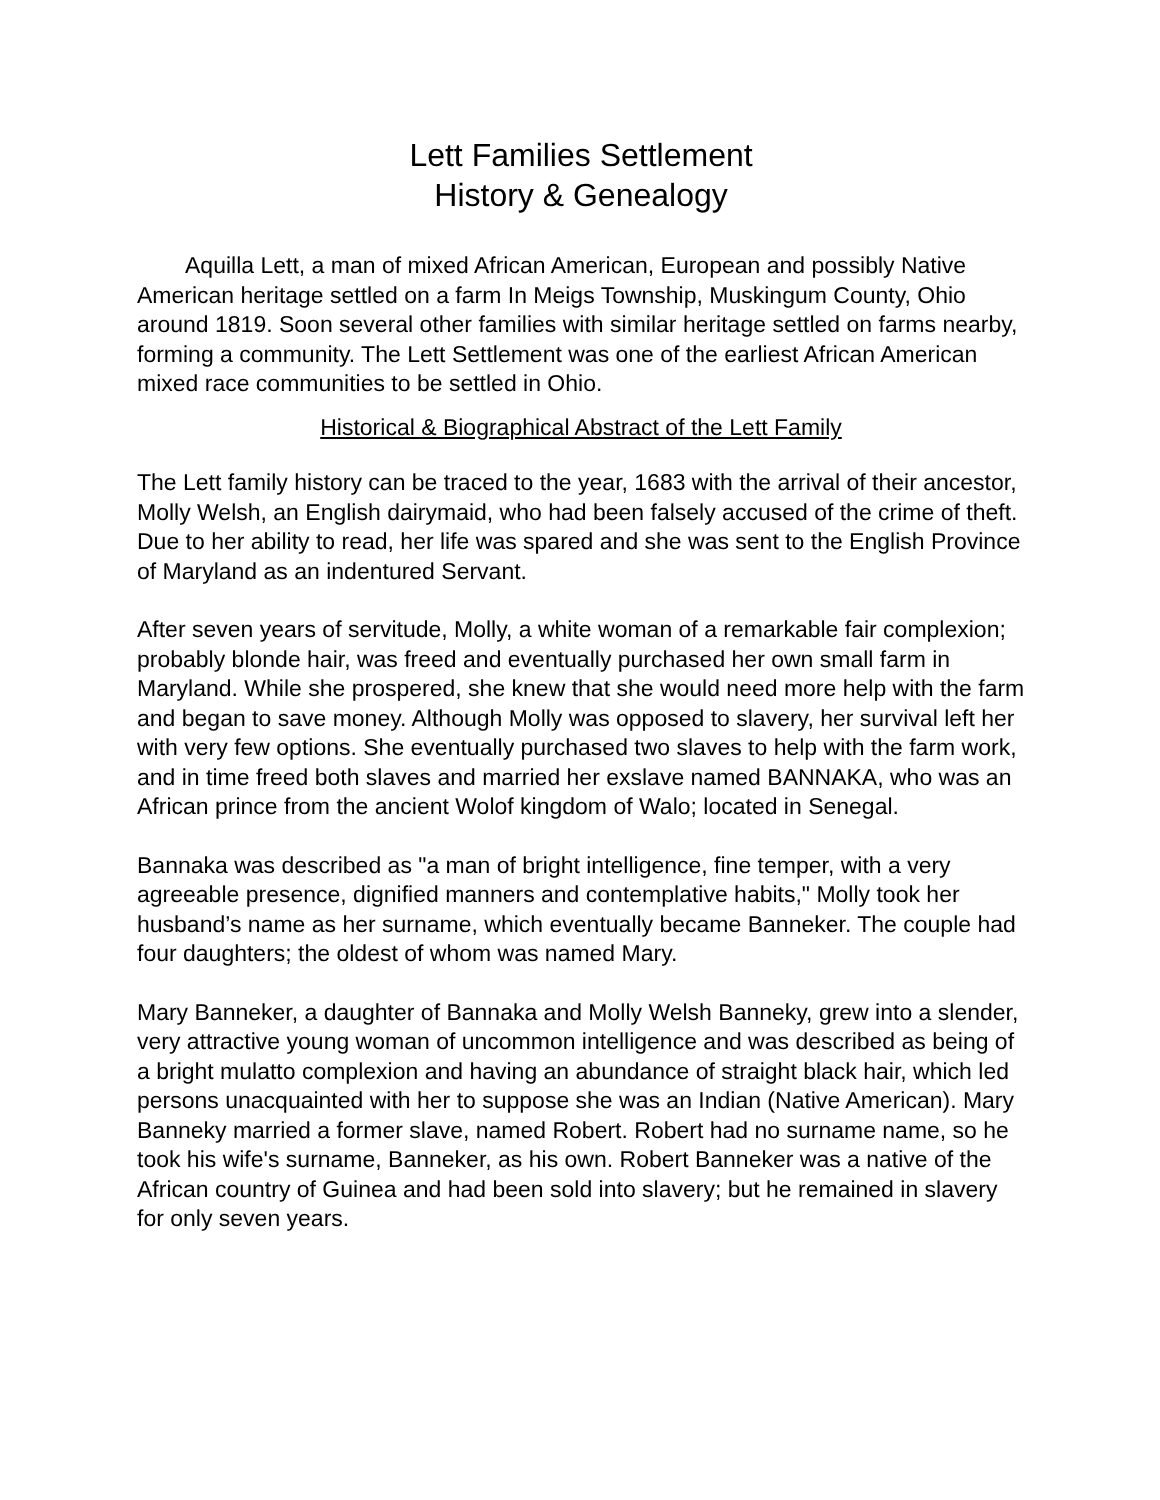Lett Families Settlement
History & Genealogy
Aquilla Lett, a man of mixed African American, European and possibly Native American heritage settled on a farm In Meigs Township, Muskingum County, Ohio around 1819. Soon several other families with similar heritage settled on farms nearby, forming a community. The Lett Settlement was one of the earliest African American mixed race communities to be settled in Ohio.
Historical & Biographical Abstract of the Lett Family
The Lett family history can be traced to the year, 1683 with the arrival of their ancestor, Molly Welsh, an English dairymaid, who had been falsely accused of the crime of theft. Due to her ability to read, her life was spared and she was sent to the English Province of Maryland as an indentured Servant.
After seven years of servitude, Molly, a white woman of a remarkable fair complexion; probably blonde hair, was freed and eventually purchased her own small farm in Maryland. While she prospered, she knew that she would need more help with the farm and began to save money. Although Molly was opposed to slavery, her survival left her with very few options. She eventually purchased two slaves to help with the farm work, and in time freed both slaves and married her exslave named BANNAKA, who was an African prince from the ancient Wolof kingdom of Walo; located in Senegal.
Bannaka was described as "a man of bright intelligence, fine temper, with a very agreeable presence, dignified manners and contemplative habits," Molly took her husband’s name as her surname, which eventually became Banneker. The couple had four daughters; the oldest of whom was named Mary.
Mary Banneker, a daughter of Bannaka and Molly Welsh Banneky, grew into a slender, very attractive young woman of uncommon intelligence and was described as being of a bright mulatto complexion and having an abundance of straight black hair, which led persons unacquainted with her to suppose she was an Indian (Native American). Mary Banneky married a former slave, named Robert. Robert had no surname name, so he took his wife's surname, Banneker, as his own. Robert Banneker was a native of the African country of Guinea and had been sold into slavery; but he remained in slavery for only seven years.